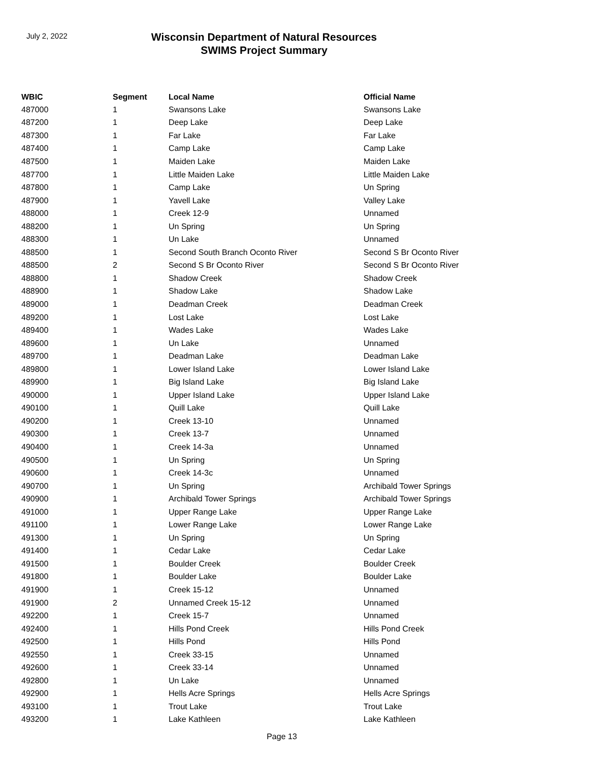July 2, 2022
Wisconsin Department of Natural Resources
SWIMS Project Summary
| WBIC | Segment | Local Name | Official Name |
| --- | --- | --- | --- |
| 487000 | 1 | Swansons Lake | Swansons Lake |
| 487200 | 1 | Deep Lake | Deep Lake |
| 487300 | 1 | Far Lake | Far Lake |
| 487400 | 1 | Camp Lake | Camp Lake |
| 487500 | 1 | Maiden Lake | Maiden Lake |
| 487700 | 1 | Little Maiden Lake | Little Maiden Lake |
| 487800 | 1 | Camp Lake | Un Spring |
| 487900 | 1 | Yavell Lake | Valley Lake |
| 488000 | 1 | Creek 12-9 | Unnamed |
| 488200 | 1 | Un Spring | Un Spring |
| 488300 | 1 | Un Lake | Unnamed |
| 488500 | 1 | Second South Branch Oconto River | Second S Br Oconto River |
| 488500 | 2 | Second S Br Oconto River | Second S Br Oconto River |
| 488800 | 1 | Shadow Creek | Shadow Creek |
| 488900 | 1 | Shadow Lake | Shadow Lake |
| 489000 | 1 | Deadman Creek | Deadman Creek |
| 489200 | 1 | Lost Lake | Lost Lake |
| 489400 | 1 | Wades Lake | Wades Lake |
| 489600 | 1 | Un Lake | Unnamed |
| 489700 | 1 | Deadman Lake | Deadman Lake |
| 489800 | 1 | Lower Island Lake | Lower Island Lake |
| 489900 | 1 | Big Island Lake | Big Island Lake |
| 490000 | 1 | Upper Island Lake | Upper Island Lake |
| 490100 | 1 | Quill Lake | Quill Lake |
| 490200 | 1 | Creek 13-10 | Unnamed |
| 490300 | 1 | Creek 13-7 | Unnamed |
| 490400 | 1 | Creek 14-3a | Unnamed |
| 490500 | 1 | Un Spring | Un Spring |
| 490600 | 1 | Creek 14-3c | Unnamed |
| 490700 | 1 | Un Spring | Archibald Tower Springs |
| 490900 | 1 | Archibald Tower Springs | Archibald Tower Springs |
| 491000 | 1 | Upper Range Lake | Upper Range Lake |
| 491100 | 1 | Lower Range Lake | Lower Range Lake |
| 491300 | 1 | Un Spring | Un Spring |
| 491400 | 1 | Cedar Lake | Cedar Lake |
| 491500 | 1 | Boulder Creek | Boulder Creek |
| 491800 | 1 | Boulder Lake | Boulder Lake |
| 491900 | 1 | Creek 15-12 | Unnamed |
| 491900 | 2 | Unnamed Creek 15-12 | Unnamed |
| 492200 | 1 | Creek 15-7 | Unnamed |
| 492400 | 1 | Hills Pond Creek | Hills Pond Creek |
| 492500 | 1 | Hills Pond | Hills Pond |
| 492550 | 1 | Creek 33-15 | Unnamed |
| 492600 | 1 | Creek 33-14 | Unnamed |
| 492800 | 1 | Un Lake | Unnamed |
| 492900 | 1 | Hells Acre Springs | Hells Acre Springs |
| 493100 | 1 | Trout Lake | Trout Lake |
| 493200 | 1 | Lake Kathleen | Lake Kathleen |
Page 13